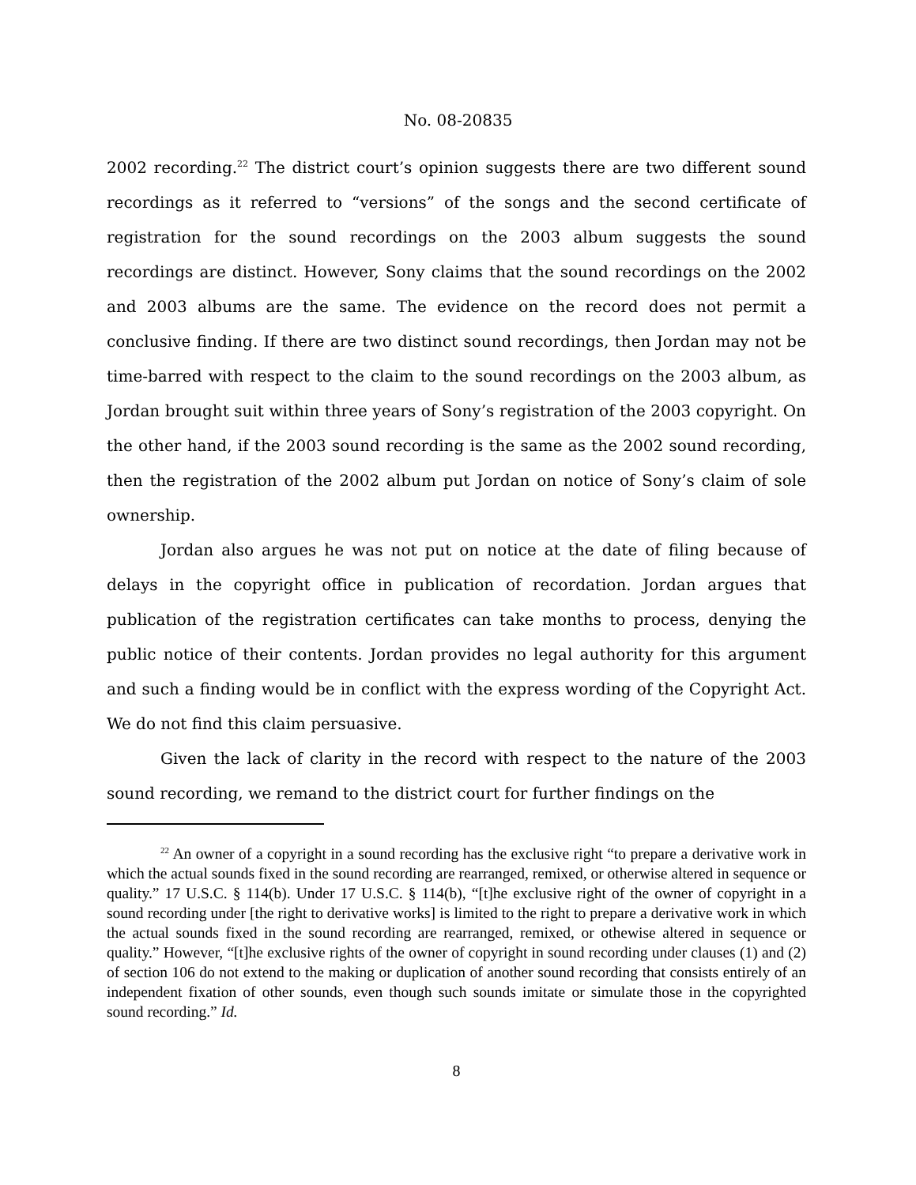No. 08-20835
2002 recording.<sup>22</sup> The district court’s opinion suggests there are two different sound recordings as it referred to “versions” of the songs and the second certificate of registration for the sound recordings on the 2003 album suggests the sound recordings are distinct. However, Sony claims that the sound recordings on the 2002 and 2003 albums are the same. The evidence on the record does not permit a conclusive finding. If there are two distinct sound recordings, then Jordan may not be time-barred with respect to the claim to the sound recordings on the 2003 album, as Jordan brought suit within three years of Sony’s registration of the 2003 copyright. On the other hand, if the 2003 sound recording is the same as the 2002 sound recording, then the registration of the 2002 album put Jordan on notice of Sony’s claim of sole ownership.
Jordan also argues he was not put on notice at the date of filing because of delays in the copyright office in publication of recordation. Jordan argues that publication of the registration certificates can take months to process, denying the public notice of their contents. Jordan provides no legal authority for this argument and such a finding would be in conflict with the express wording of the Copyright Act. We do not find this claim persuasive.
Given the lack of clarity in the record with respect to the nature of the 2003 sound recording, we remand to the district court for further findings on the
<sup>22</sup> An owner of a copyright in a sound recording has the exclusive right “to prepare a derivative work in which the actual sounds fixed in the sound recording are rearranged, remixed, or otherwise altered in sequence or quality.” 17 U.S.C. § 114(b). Under 17 U.S.C. § 114(b), “[t]he exclusive right of the owner of copyright in a sound recording under [the right to derivative works] is limited to the right to prepare a derivative work in which the actual sounds fixed in the sound recording are rearranged, remixed, or othewise altered in sequence or quality.” However, “[t]he exclusive rights of the owner of copyright in sound recording under clauses (1) and (2) of section 106 do not extend to the making or duplication of another sound recording that consists entirely of an independent fixation of other sounds, even though such sounds imitate or simulate those in the copyrighted sound recording.” Id.
8